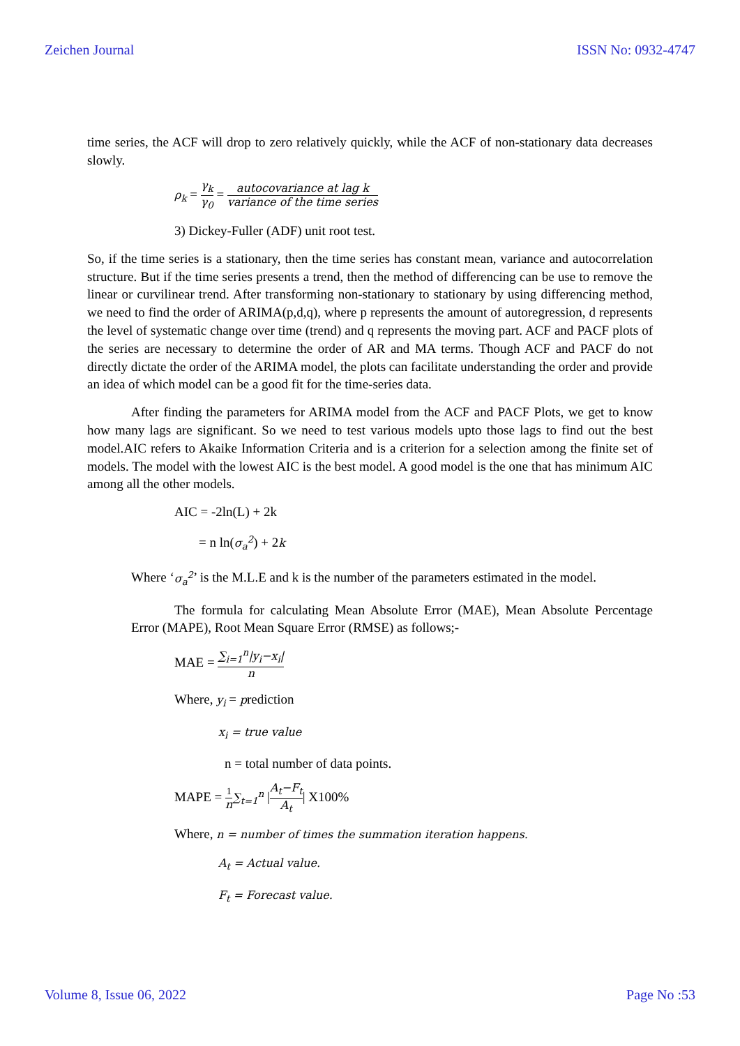Zeichen Journal ISSN No: 0932-4747
time series, the ACF will drop to zero relatively quickly, while the ACF of non-stationary data decreases slowly.
ρ<sub>k</sub> = γ<sub>k</sub> γ<sub>0</sub> = autocovariance at lag k variance of the time series
3) Dickey-Fuller (ADF) unit root test.
So, if the time series is a stationary, then the time series has constant mean, variance and autocorrelation structure. But if the time series presents a trend, then the method of differencing can be use to remove the linear or curvilinear trend. After transforming non-stationary to stationary by using differencing method, we need to find the order of ARIMA(p,d,q), where p represents the amount of autoregression, d represents the level of systematic change over time (trend) and q represents the moving part. ACF and PACF plots of the series are necessary to determine the order of AR and MA terms. Though ACF and PACF do not directly dictate the order of the ARIMA model, the plots can facilitate understanding the order and provide an idea of which model can be a good fit for the time-series data.
After finding the parameters for ARIMA model from the ACF and PACF Plots, we get to know how many lags are significant. So we need to test various models upto those lags to find out the best model.AIC refers to Akaike Information Criteria and is a criterion for a selection among the finite set of models. The model with the lowest AIC is the best model. A good model is the one that has minimum AIC among all the other models.
AIC = -2ln(L) + 2k
= n ln(σ<sub>a</sub><sup>2</sup>) + 2k
Where ‘σ<sub>a</sub><sup>2</sup>’ is the M.L.E and k is the number of the parameters estimated in the model.
The formula for calculating Mean Absolute Error (MAE), Mean Absolute Percentage Error (MAPE), Root Mean Square Error (RMSE) as follows;-
MAE = ∑<sub>i=1</sub><sup>n</sup>|y<sub>i</sub>−x<sub>i</sub>| n
Where, y<sub>i</sub> = prediction
x<sub>i</sub> = true value
n = total number of data points.
MAPE = 1 n∑<sub>t=1</sub><sup>n</sup> |A<sub>t</sub>−F<sub>t</sub> A<sub>t</sub>| X100%
Where, n = number of times the summation iteration happens.
A<sub>t</sub> = Actual value.
F<sub>t</sub> = Forecast value.
Volume 8, Issue 06, 2022 Page No :53